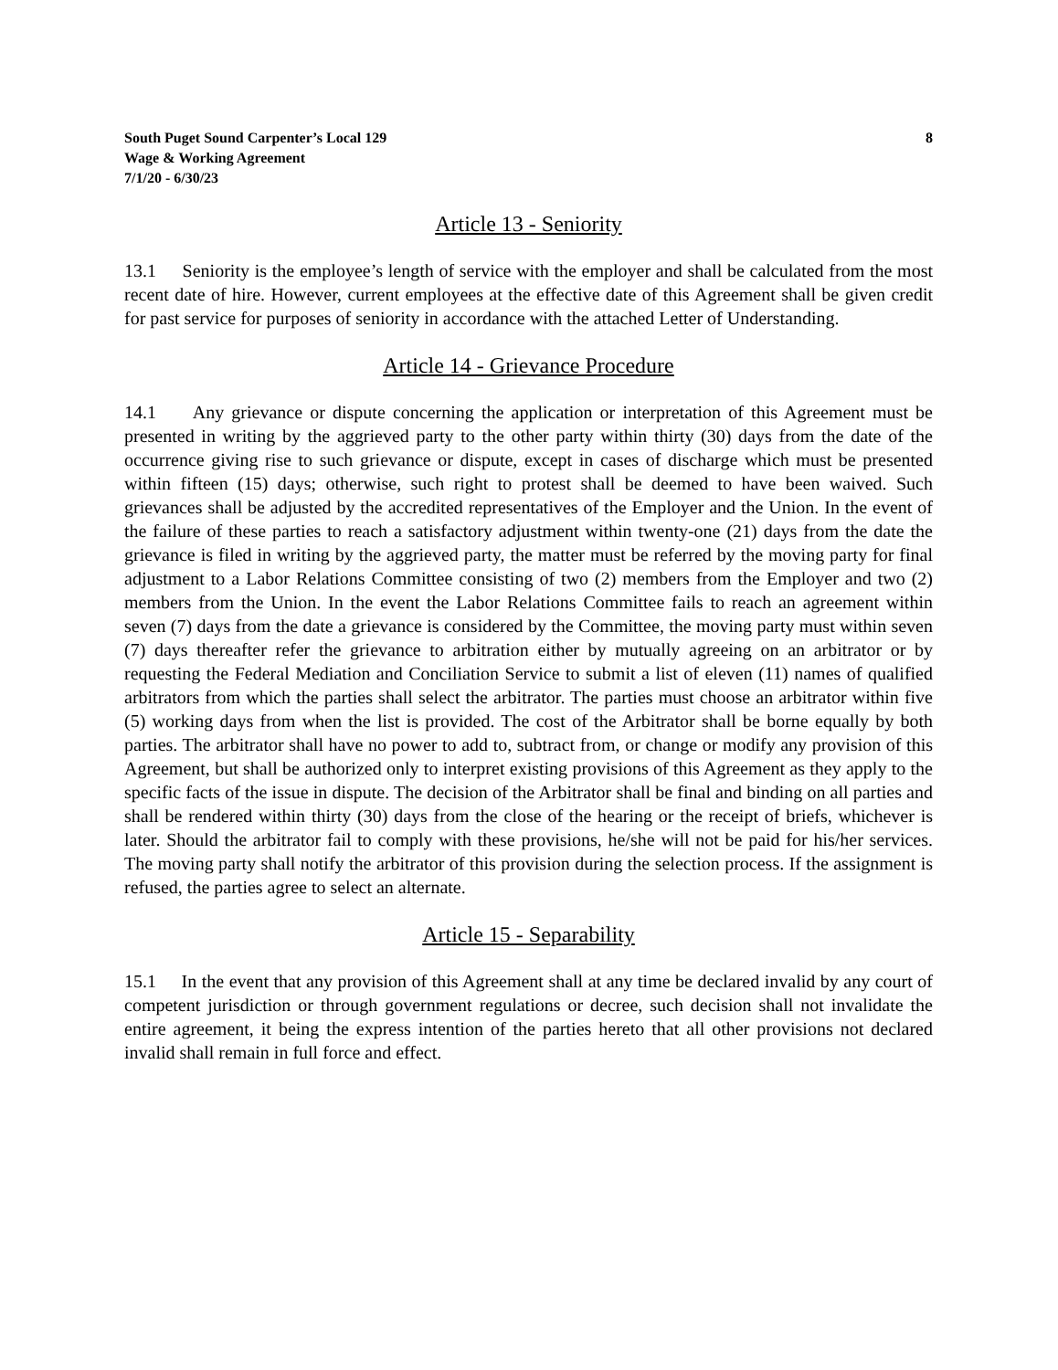South Puget Sound Carpenter’s Local 129
Wage & Working Agreement
7/1/20 - 6/30/23
8
Article 13 - Seniority
13.1 Seniority is the employee’s length of service with the employer and shall be calculated from the most recent date of hire. However, current employees at the effective date of this Agreement shall be given credit for past service for purposes of seniority in accordance with the attached Letter of Understanding.
Article 14 - Grievance Procedure
14.1 Any grievance or dispute concerning the application or interpretation of this Agreement must be presented in writing by the aggrieved party to the other party within thirty (30) days from the date of the occurrence giving rise to such grievance or dispute, except in cases of discharge which must be presented within fifteen (15) days; otherwise, such right to protest shall be deemed to have been waived. Such grievances shall be adjusted by the accredited representatives of the Employer and the Union. In the event of the failure of these parties to reach a satisfactory adjustment within twenty-one (21) days from the date the grievance is filed in writing by the aggrieved party, the matter must be referred by the moving party for final adjustment to a Labor Relations Committee consisting of two (2) members from the Employer and two (2) members from the Union. In the event the Labor Relations Committee fails to reach an agreement within seven (7) days from the date a grievance is considered by the Committee, the moving party must within seven (7) days thereafter refer the grievance to arbitration either by mutually agreeing on an arbitrator or by requesting the Federal Mediation and Conciliation Service to submit a list of eleven (11) names of qualified arbitrators from which the parties shall select the arbitrator. The parties must choose an arbitrator within five (5) working days from when the list is provided. The cost of the Arbitrator shall be borne equally by both parties. The arbitrator shall have no power to add to, subtract from, or change or modify any provision of this Agreement, but shall be authorized only to interpret existing provisions of this Agreement as they apply to the specific facts of the issue in dispute. The decision of the Arbitrator shall be final and binding on all parties and shall be rendered within thirty (30) days from the close of the hearing or the receipt of briefs, whichever is later. Should the arbitrator fail to comply with these provisions, he/she will not be paid for his/her services. The moving party shall notify the arbitrator of this provision during the selection process. If the assignment is refused, the parties agree to select an alternate.
Article 15 - Separability
15.1 In the event that any provision of this Agreement shall at any time be declared invalid by any court of competent jurisdiction or through government regulations or decree, such decision shall not invalidate the entire agreement, it being the express intention of the parties hereto that all other provisions not declared invalid shall remain in full force and effect.